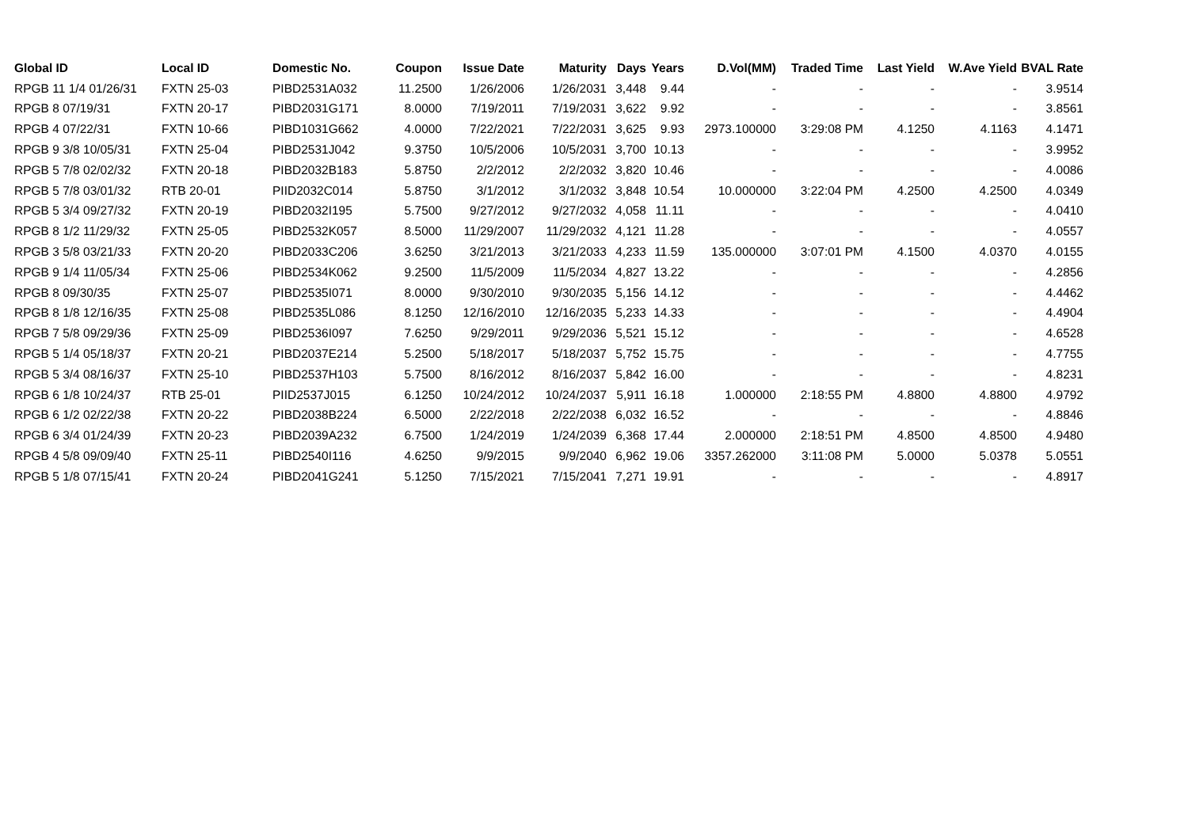| Global ID | Local ID | Domestic No. | Coupon | Issue Date | Maturity | Days | Years | D.Vol(MM) | Traded Time | Last Yield | W.Ave Yield | BVAL Rate |
| --- | --- | --- | --- | --- | --- | --- | --- | --- | --- | --- | --- | --- |
| RPGB 11 1/4 01/26/31 | FXTN 25-03 | PIBD2531A032 | 11.2500 | 1/26/2006 | 1/26/2031 | 3,448 | 9.44 | - | - | - | - | 3.9514 |
| RPGB 8 07/19/31 | FXTN 20-17 | PIBD2031G171 | 8.0000 | 7/19/2011 | 7/19/2031 | 3,622 | 9.92 | - | - | - | - | 3.8561 |
| RPGB 4 07/22/31 | FXTN 10-66 | PIBD1031G662 | 4.0000 | 7/22/2021 | 7/22/2031 | 3,625 | 9.93 | 2973.100000 | 3:29:08 PM | 4.1250 | 4.1163 | 4.1471 |
| RPGB 9 3/8 10/05/31 | FXTN 25-04 | PIBD2531J042 | 9.3750 | 10/5/2006 | 10/5/2031 | 3,700 | 10.13 | - | - | - | - | 3.9952 |
| RPGB 5 7/8 02/02/32 | FXTN 20-18 | PIBD2032B183 | 5.8750 | 2/2/2012 | 2/2/2032 | 3,820 | 10.46 | - | - | - | - | 4.0086 |
| RPGB 5 7/8 03/01/32 | RTB 20-01 | PIID2032C014 | 5.8750 | 3/1/2012 | 3/1/2032 | 3,848 | 10.54 | 10.000000 | 3:22:04 PM | 4.2500 | 4.2500 | 4.0349 |
| RPGB 5 3/4 09/27/32 | FXTN 20-19 | PIBD2032I195 | 5.7500 | 9/27/2012 | 9/27/2032 | 4,058 | 11.11 | - | - | - | - | 4.0410 |
| RPGB 8 1/2 11/29/32 | FXTN 25-05 | PIBD2532K057 | 8.5000 | 11/29/2007 | 11/29/2032 | 4,121 | 11.28 | - | - | - | - | 4.0557 |
| RPGB 3 5/8 03/21/33 | FXTN 20-20 | PIBD2033C206 | 3.6250 | 3/21/2013 | 3/21/2033 | 4,233 | 11.59 | 135.000000 | 3:07:01 PM | 4.1500 | 4.0370 | 4.0155 |
| RPGB 9 1/4 11/05/34 | FXTN 25-06 | PIBD2534K062 | 9.2500 | 11/5/2009 | 11/5/2034 | 4,827 | 13.22 | - | - | - | - | 4.2856 |
| RPGB 8 09/30/35 | FXTN 25-07 | PIBD2535I071 | 8.0000 | 9/30/2010 | 9/30/2035 | 5,156 | 14.12 | - | - | - | - | 4.4462 |
| RPGB 8 1/8 12/16/35 | FXTN 25-08 | PIBD2535L086 | 8.1250 | 12/16/2010 | 12/16/2035 | 5,233 | 14.33 | - | - | - | - | 4.4904 |
| RPGB 7 5/8 09/29/36 | FXTN 25-09 | PIBD2536I097 | 7.6250 | 9/29/2011 | 9/29/2036 | 5,521 | 15.12 | - | - | - | - | 4.6528 |
| RPGB 5 1/4 05/18/37 | FXTN 20-21 | PIBD2037E214 | 5.2500 | 5/18/2017 | 5/18/2037 | 5,752 | 15.75 | - | - | - | - | 4.7755 |
| RPGB 5 3/4 08/16/37 | FXTN 25-10 | PIBD2537H103 | 5.7500 | 8/16/2012 | 8/16/2037 | 5,842 | 16.00 | - | - | - | - | 4.8231 |
| RPGB 6 1/8 10/24/37 | RTB 25-01 | PIID2537J015 | 6.1250 | 10/24/2012 | 10/24/2037 | 5,911 | 16.18 | 1.000000 | 2:18:55 PM | 4.8800 | 4.8800 | 4.9792 |
| RPGB 6 1/2 02/22/38 | FXTN 20-22 | PIBD2038B224 | 6.5000 | 2/22/2018 | 2/22/2038 | 6,032 | 16.52 | - | - | - | - | 4.8846 |
| RPGB 6 3/4 01/24/39 | FXTN 20-23 | PIBD2039A232 | 6.7500 | 1/24/2019 | 1/24/2039 | 6,368 | 17.44 | 2.000000 | 2:18:51 PM | 4.8500 | 4.8500 | 4.9480 |
| RPGB 4 5/8 09/09/40 | FXTN 25-11 | PIBD2540I116 | 4.6250 | 9/9/2015 | 9/9/2040 | 6,962 | 19.06 | 3357.262000 | 3:11:08 PM | 5.0000 | 5.0378 | 5.0551 |
| RPGB 5 1/8 07/15/41 | FXTN 20-24 | PIBD2041G241 | 5.1250 | 7/15/2021 | 7/15/2041 | 7,271 | 19.91 | - | - | - | - | 4.8917 |